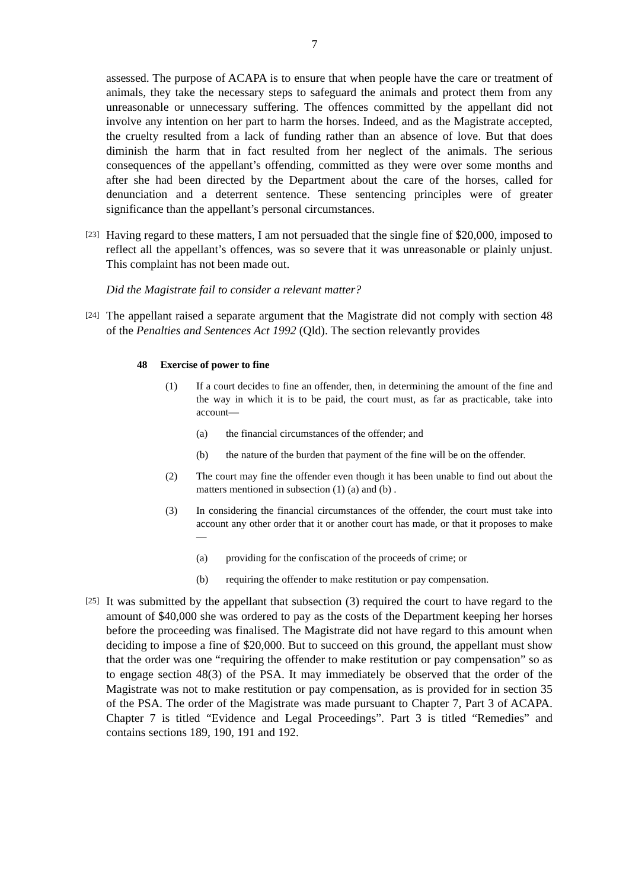7
assessed. The purpose of ACAPA is to ensure that when people have the care or treatment of animals, they take the necessary steps to safeguard the animals and protect them from any unreasonable or unnecessary suffering. The offences committed by the appellant did not involve any intention on her part to harm the horses. Indeed, and as the Magistrate accepted, the cruelty resulted from a lack of funding rather than an absence of love. But that does diminish the harm that in fact resulted from her neglect of the animals. The serious consequences of the appellant’s offending, committed as they were over some months and after she had been directed by the Department about the care of the horses, called for denunciation and a deterrent sentence. These sentencing principles were of greater significance than the appellant’s personal circumstances.
[23]
Having regard to these matters, I am not persuaded that the single fine of $20,000, imposed to reflect all the appellant’s offences, was so severe that it was unreasonable or plainly unjust. This complaint has not been made out.
Did the Magistrate fail to consider a relevant matter?
[24]
The appellant raised a separate argument that the Magistrate did not comply with section 48 of the Penalties and Sentences Act 1992 (Qld). The section relevantly provides
48 Exercise of power to fine
(1) If a court decides to fine an offender, then, in determining the amount of the fine and the way in which it is to be paid, the court must, as far as practicable, take into account—
(a) the financial circumstances of the offender; and
(b) the nature of the burden that payment of the fine will be on the offender.
(2) The court may fine the offender even though it has been unable to find out about the matters mentioned in subsection (1) (a) and (b) .
(3) In considering the financial circumstances of the offender, the court must take into account any other order that it or another court has made, or that it proposes to make—
(a) providing for the confiscation of the proceeds of crime; or
(b) requiring the offender to make restitution or pay compensation.
[25]
It was submitted by the appellant that subsection (3) required the court to have regard to the amount of $40,000 she was ordered to pay as the costs of the Department keeping her horses before the proceeding was finalised. The Magistrate did not have regard to this amount when deciding to impose a fine of $20,000. But to succeed on this ground, the appellant must show that the order was one “requiring the offender to make restitution or pay compensation” so as to engage section 48(3) of the PSA. It may immediately be observed that the order of the Magistrate was not to make restitution or pay compensation, as is provided for in section 35 of the PSA. The order of the Magistrate was made pursuant to Chapter 7, Part 3 of ACAPA. Chapter 7 is titled “Evidence and Legal Proceedings”. Part 3 is titled “Remedies” and contains sections 189, 190, 191 and 192.